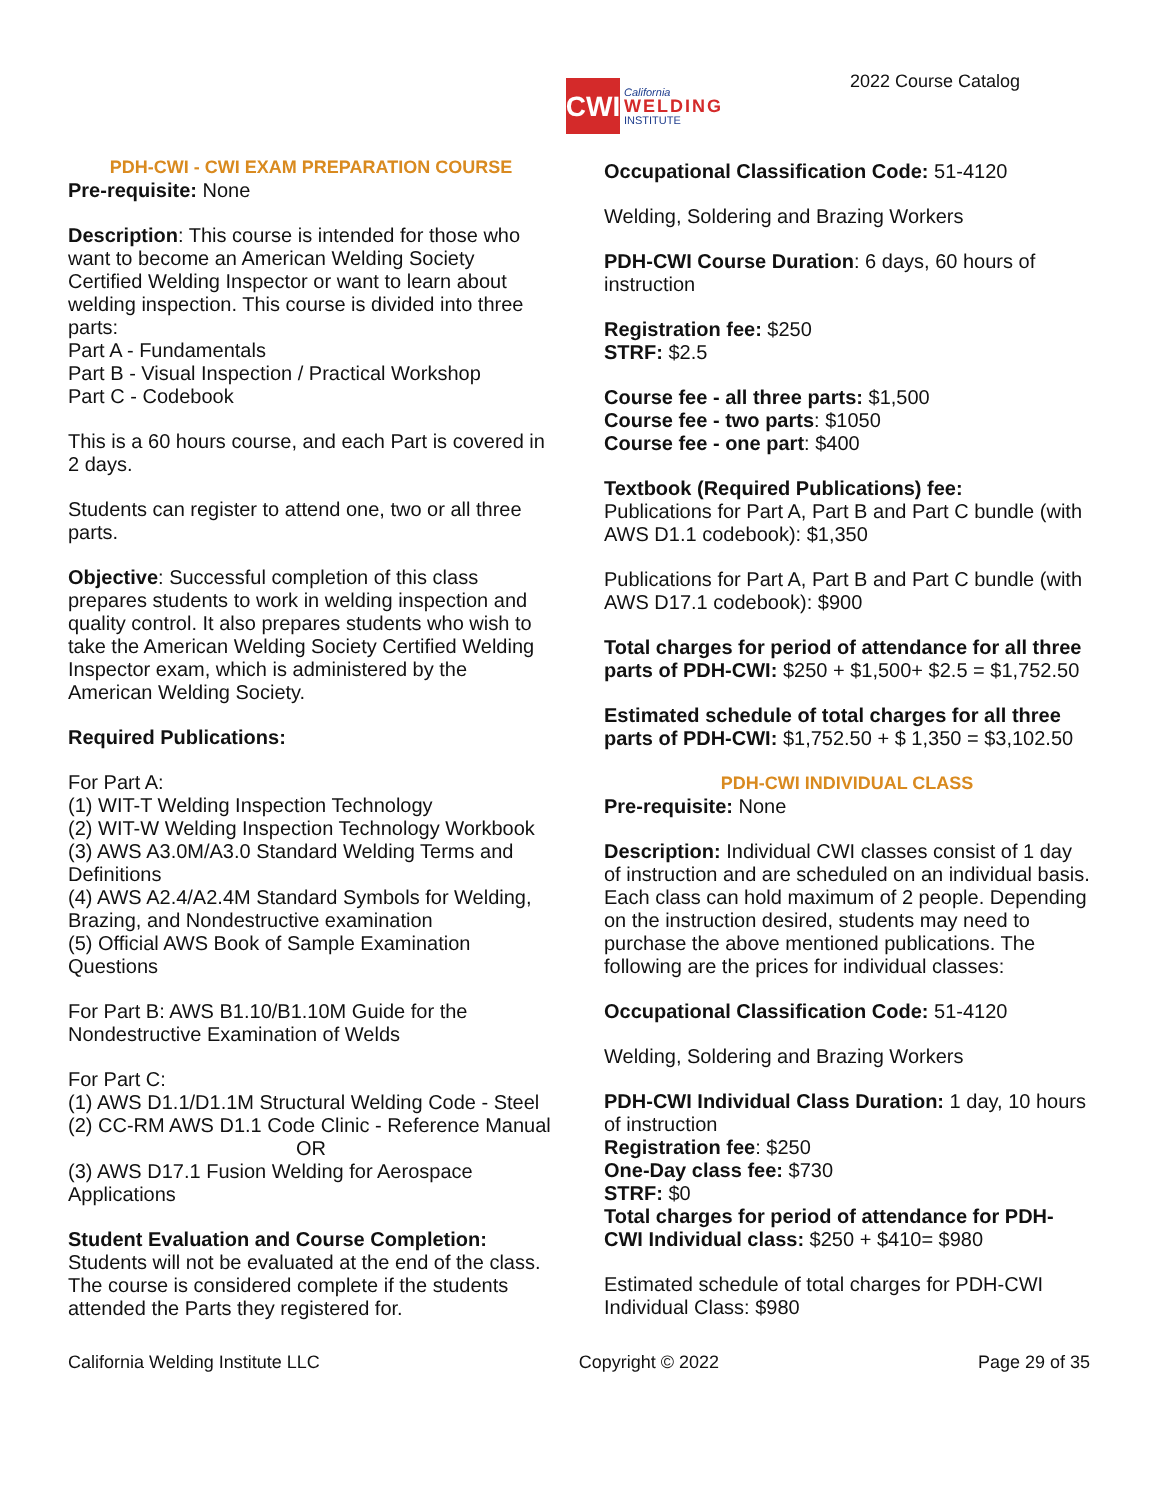CWI
California
WELDING
INSTITUTE
2022 Course Catalog
PDH-CWI - CWI EXAM PREPARATION COURSE
Pre-requisite: None
Description: This course is intended for those who want to become an American Welding Society Certified Welding Inspector or want to learn about welding inspection. This course is divided into three parts:
Part A - Fundamentals
Part B - Visual Inspection / Practical Workshop
Part C - Codebook
This is a 60 hours course, and each Part is covered in 2 days.
Students can register to attend one, two or all three parts.
Objective: Successful completion of this class prepares students to work in welding inspection and quality control. It also prepares students who wish to take the American Welding Society Certified Welding Inspector exam, which is administered by the American Welding Society.
Required Publications:
For Part A:
(1) WIT-T Welding Inspection Technology
(2) WIT-W Welding Inspection Technology Workbook
(3) AWS A3.0M/A3.0 Standard Welding Terms and Definitions
(4) AWS A2.4/A2.4M Standard Symbols for Welding, Brazing, and Nondestructive examination
(5) Official AWS Book of Sample Examination Questions
For Part B: AWS B1.10/B1.10M Guide for the Nondestructive Examination of Welds
For Part C:
(1) AWS D1.1/D1.1M Structural Welding Code - Steel
(2) CC-RM AWS D1.1 Code Clinic - Reference Manual
OR
(3) AWS D17.1 Fusion Welding for Aerospace Applications
Student Evaluation and Course Completion:
Students will not be evaluated at the end of the class. The course is considered complete if the students attended the Parts they registered for.
Occupational Classification Code: 51-4120
Welding, Soldering and Brazing Workers
PDH-CWI Course Duration: 6 days, 60 hours of instruction
Registration fee: $250
STRF: $2.5
Course fee - all three parts: $1,500
Course fee - two parts: $1050
Course fee - one part: $400
Textbook (Required Publications) fee:
Publications for Part A, Part B and Part C bundle (with AWS D1.1 codebook): $1,350
Publications for Part A, Part B and Part C bundle (with AWS D17.1 codebook): $900
Total charges for period of attendance for all three parts of PDH-CWI: $250 + $1,500+ $2.5 = $1,752.50
Estimated schedule of total charges for all three parts of PDH-CWI: $1,752.50 + $ 1,350 = $3,102.50
PDH-CWI INDIVIDUAL CLASS
Pre-requisite: None
Description: Individual CWI classes consist of 1 day of instruction and are scheduled on an individual basis. Each class can hold maximum of 2 people. Depending on the instruction desired, students may need to purchase the above mentioned publications. The following are the prices for individual classes:
Occupational Classification Code: 51-4120
Welding, Soldering and Brazing Workers
PDH-CWI Individual Class Duration: 1 day, 10 hours of instruction
Registration fee: $250
One-Day class fee: $730
STRF: $0
Total charges for period of attendance for PDH-CWI Individual class: $250 + $410= $980
Estimated schedule of total charges for PDH-CWI Individual Class: $980
California Welding Institute LLC Copyright © 2022 Page 29 of 35